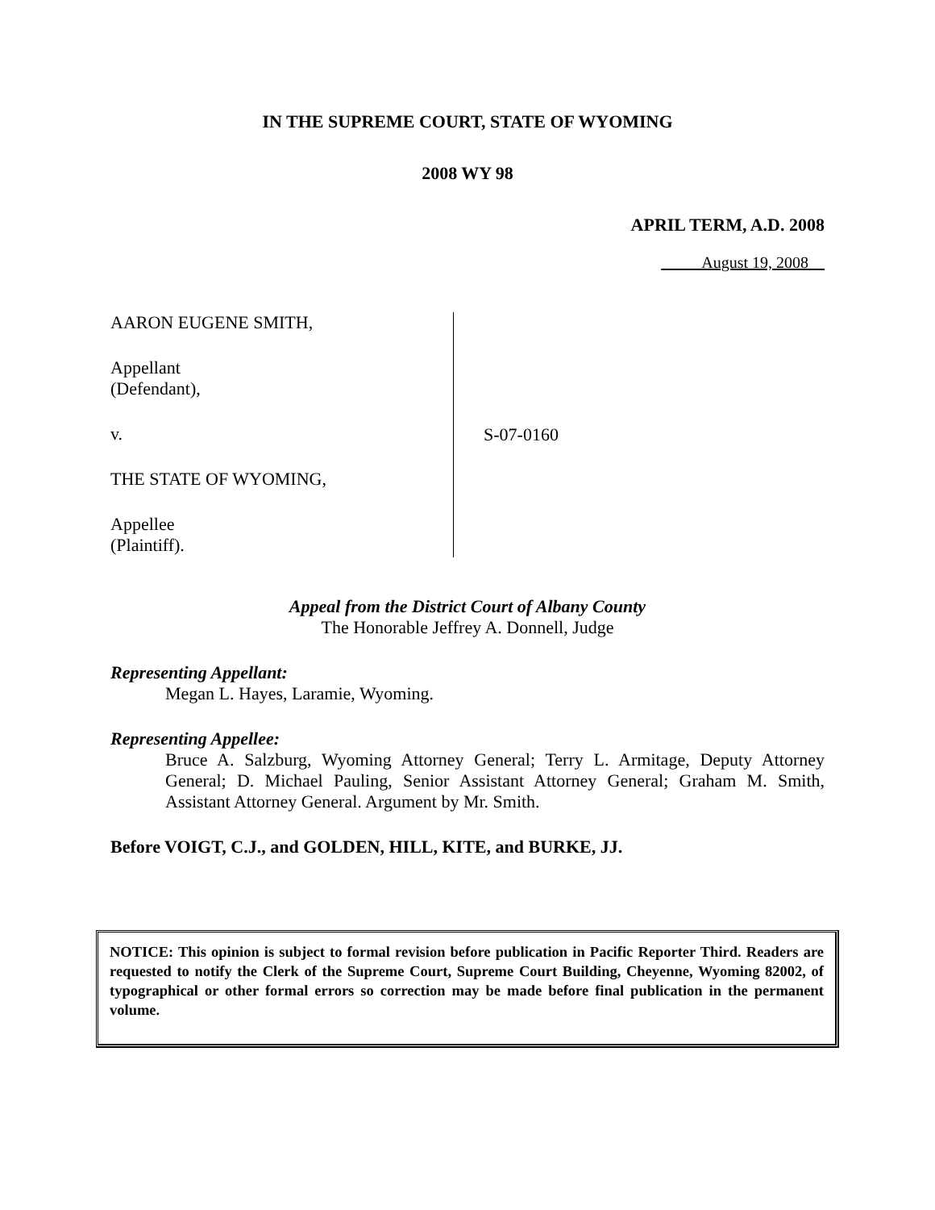IN THE SUPREME COURT, STATE OF WYOMING
2008 WY 98
APRIL TERM, A.D. 2008
August 19, 2008
AARON EUGENE SMITH,
Appellant
(Defendant),
v.
THE STATE OF WYOMING,
Appellee
(Plaintiff).
S-07-0160
Appeal from the District Court of Albany County
The Honorable Jeffrey A. Donnell, Judge
Representing Appellant:
Megan L. Hayes, Laramie, Wyoming.
Representing Appellee:
Bruce A. Salzburg, Wyoming Attorney General; Terry L. Armitage, Deputy Attorney General; D. Michael Pauling, Senior Assistant Attorney General; Graham M. Smith, Assistant Attorney General. Argument by Mr. Smith.
Before VOIGT, C.J., and GOLDEN, HILL, KITE, and BURKE, JJ.
NOTICE: This opinion is subject to formal revision before publication in Pacific Reporter Third. Readers are requested to notify the Clerk of the Supreme Court, Supreme Court Building, Cheyenne, Wyoming 82002, of typographical or other formal errors so correction may be made before final publication in the permanent volume.